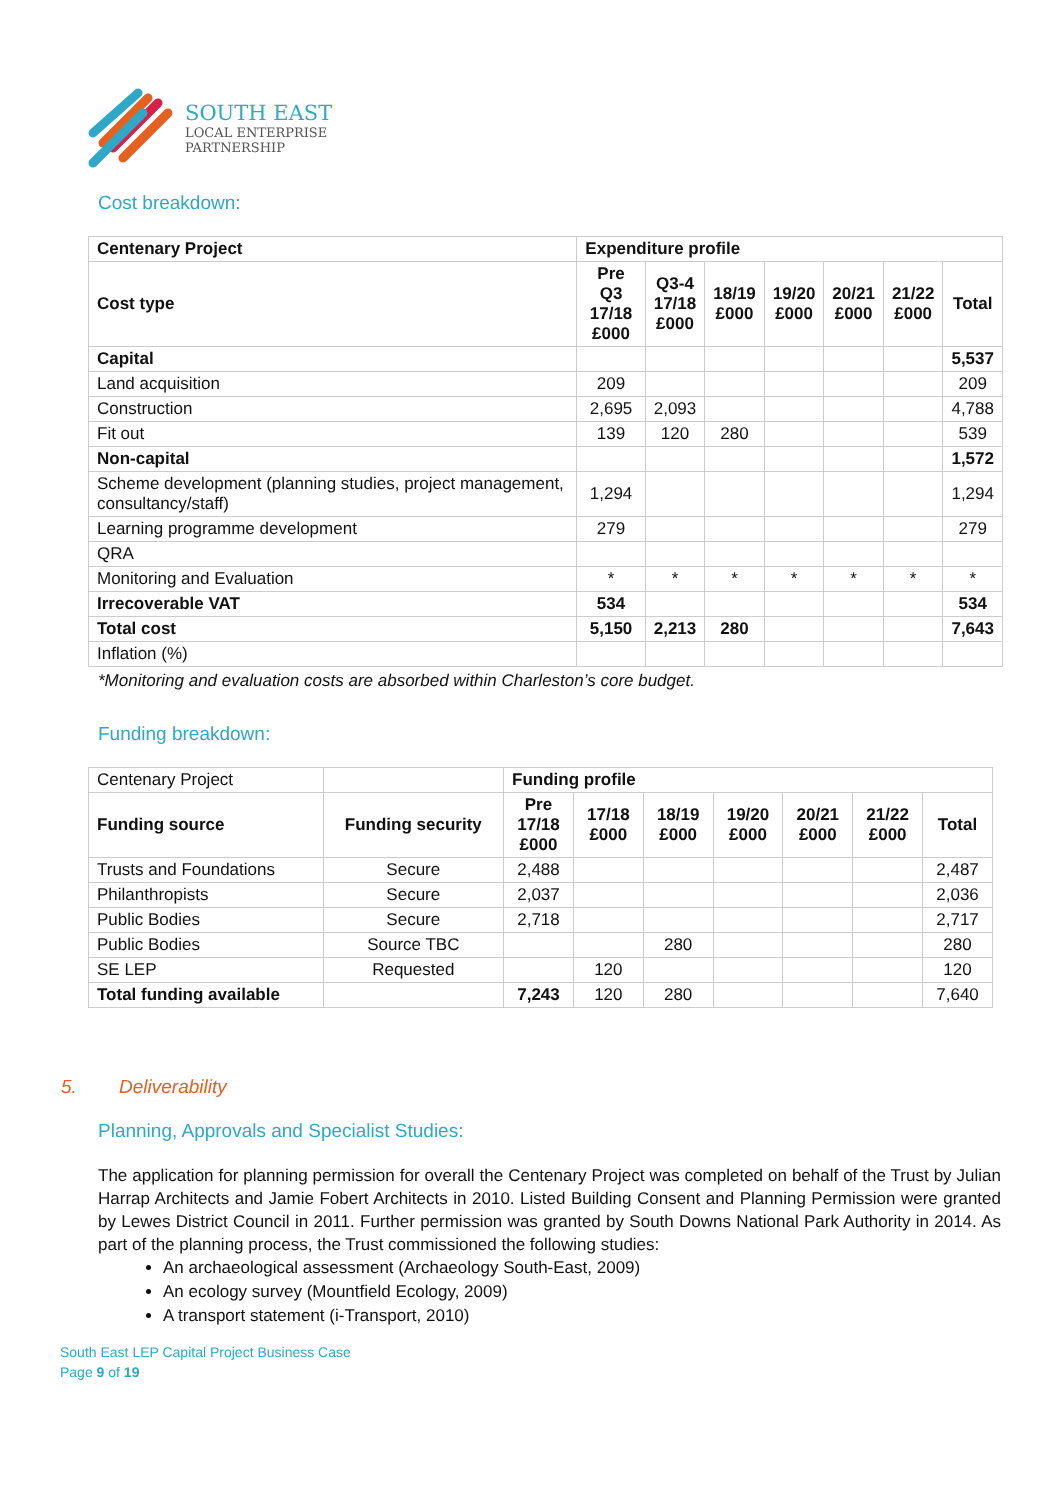SOUTH EAST
LOCAL ENTERPRISE
PARTNERSHIP
Cost breakdown:
| Centenary Project | Expenditure profile | | | | | | |
| --- | --- | --- | --- | --- | --- | --- | --- |
| Cost type | Pre Q3 17/18 £000 | Q3-4 17/18 £000 | 18/19 £000 | 19/20 £000 | 20/21 £000 | 21/22 £000 | Total |
| Capital | | | | | | | 5,537 |
| Land acquisition | 209 | | | | | | 209 |
| Construction | 2,695 | 2,093 | | | | | 4,788 |
| Fit out | 139 | 120 | 280 | | | | 539 |
| Non-capital | | | | | | | 1,572 |
| Scheme development (planning studies, project management, consultancy/staff) | 1,294 | | | | | | 1,294 |
| Learning programme development | 279 | | | | | | 279 |
| QRA | | | | | | | |
| Monitoring and Evaluation | * | * | * | * | * | * | * |
| Irrecoverable VAT | 534 | | | | | | 534 |
| Total cost | 5,150 | 2,213 | 280 | | | | 7,643 |
| Inflation (%) | | | | | | | |
*Monitoring and evaluation costs are absorbed within Charleston’s core budget.
Funding breakdown:
| Centenary Project | | Funding profile | | | | | | |
| Funding source | Funding security | Pre 17/18 £000 | 17/18 £000 | 18/19 £000 | 19/20 £000 | 20/21 £000 | 21/22 £000 | Total |
| Trusts and Foundations | Secure | 2,488 | | | | | | 2,487 |
| Philanthropists | Secure | 2,037 | | | | | | 2,036 |
| Public Bodies | Secure | 2,718 | | | | | | 2,717 |
| Public Bodies | Source TBC | | | 280 | | | | 280 |
| SE LEP | Requested | | 120 | | | | | 120 |
| Total funding available | | 7,243 | 120 | 280 | | | | 7,640 |
5. Deliverability
Planning, Approvals and Specialist Studies:
The application for planning permission for overall the Centenary Project was completed on behalf of the Trust by Julian Harrap Architects and Jamie Fobert Architects in 2010. Listed Building Consent and Planning Permission were granted by Lewes District Council in 2011. Further permission was granted by South Downs National Park Authority in 2014. As part of the planning process, the Trust commissioned the following studies:
An archaeological assessment (Archaeology South-East, 2009)
An ecology survey (Mountfield Ecology, 2009)
A transport statement (i-Transport, 2010)
South East LEP Capital Project Business Case
Page 9 of 19